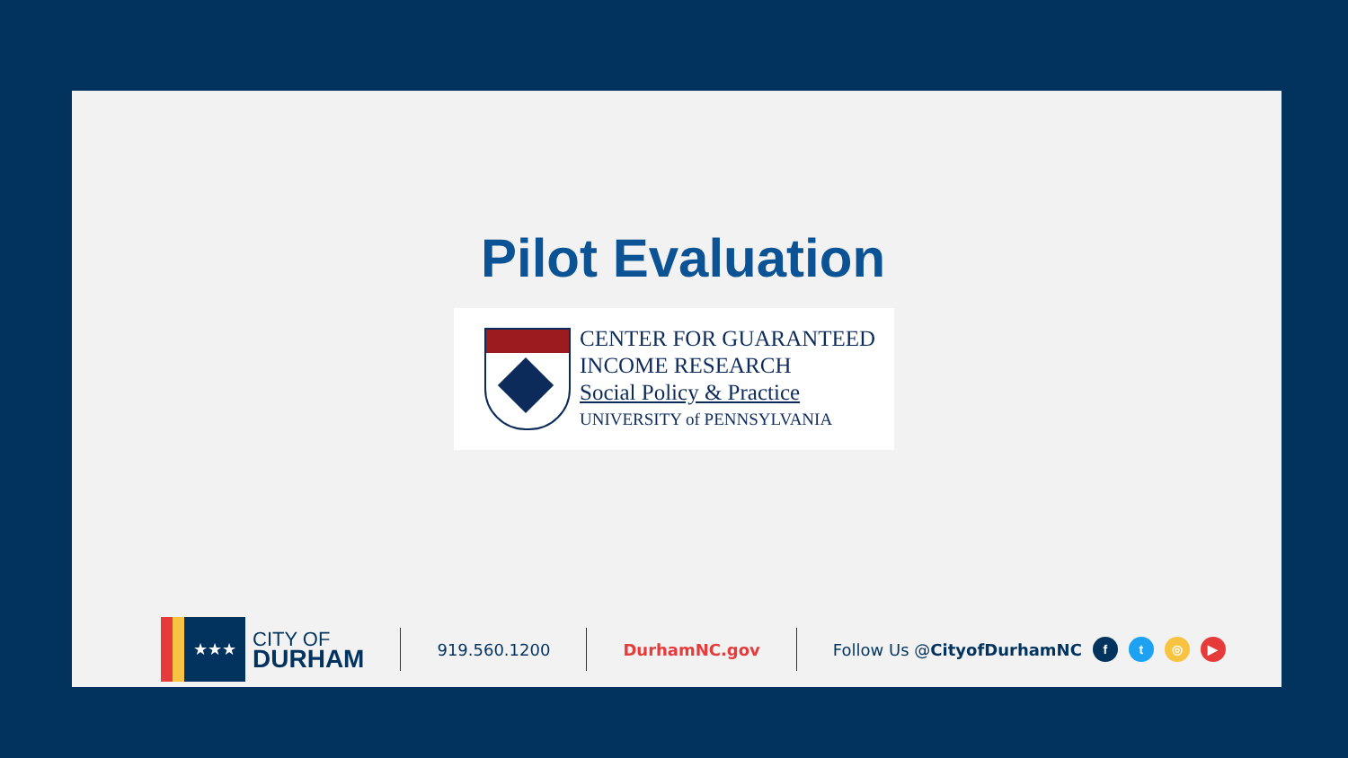Pilot Evaluation
CENTER FOR GUARANTEED
INCOME RESEARCH
Social Policy & Practice
UNIVERSITY of PENNSYLVANIA
★★★
CITY OF
DURHAM
919.560.1200 DurhamNC.gov Follow Us @CityofDurhamNC
ft ◎ ▶